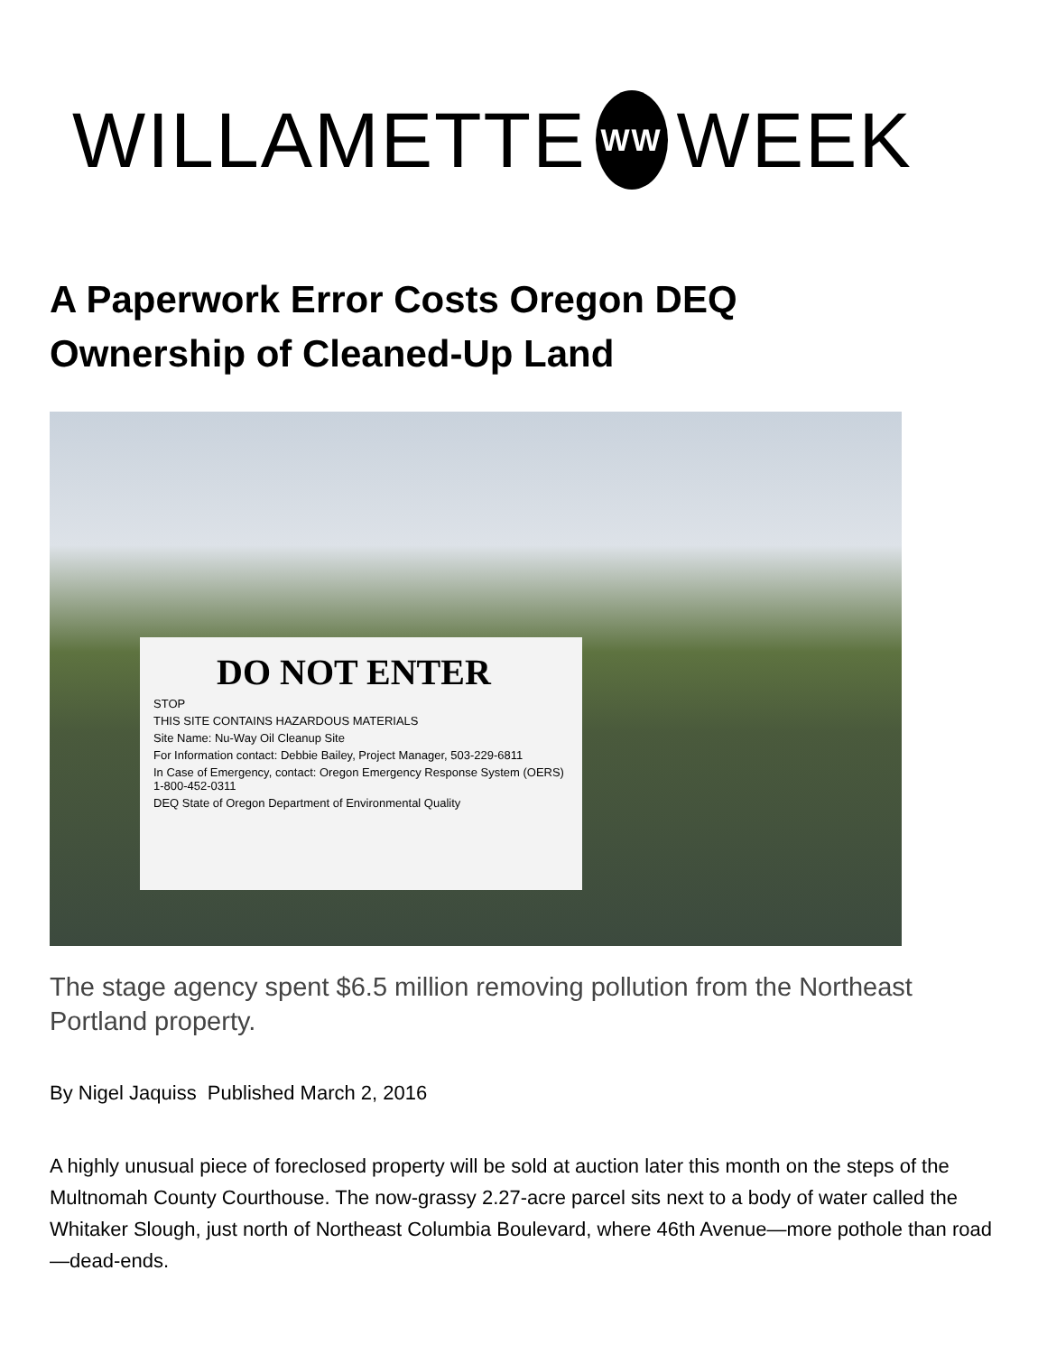WILLAMETTE WW WEEK
A Paperwork Error Costs Oregon DEQ Ownership of Cleaned-Up Land
DO NOT ENTER
STOP
THIS SITE CONTAINS HAZARDOUS MATERIALS
Site Name: Nu-Way Oil Cleanup Site
For Information contact: Debbie Bailey, Project Manager, 503-229-6811
In Case of Emergency, contact: Oregon Emergency Response System (OERS) 1-800-452-0311
DEQ State of Oregon Department of Environmental Quality
The stage agency spent $6.5 million removing pollution from the Northeast Portland property.
By Nigel Jaquiss Published March 2, 2016
A highly unusual piece of foreclosed property will be sold at auction later this month on the steps of the Multnomah County Courthouse. The now-grassy 2.27-acre parcel sits next to a body of water called the Whitaker Slough, just north of Northeast Columbia Boulevard, where 46th Avenue—more pothole than road—dead-ends.